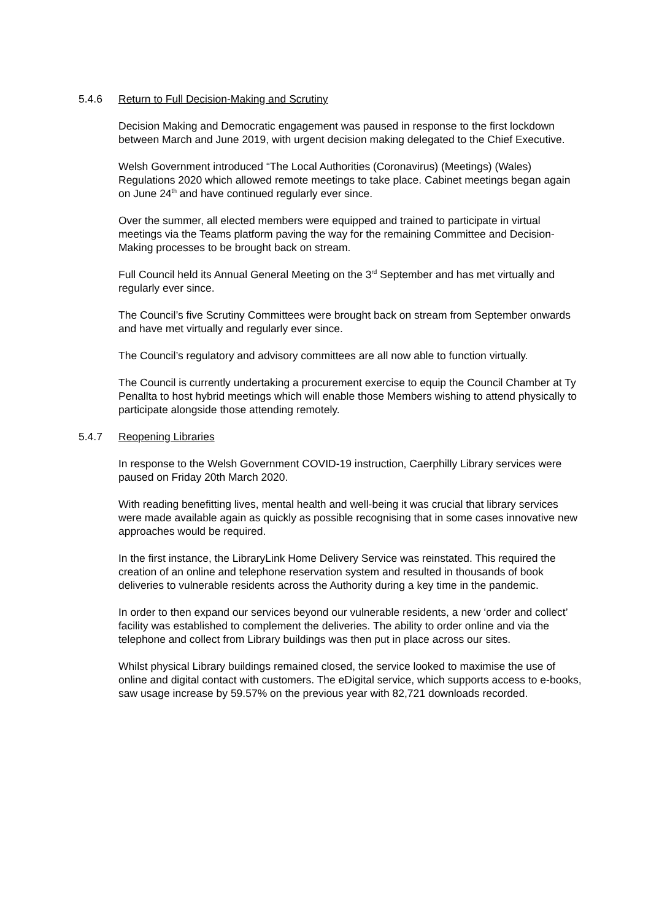5.4.6 Return to Full Decision-Making and Scrutiny
Decision Making and Democratic engagement was paused in response to the first lockdown between March and June 2019, with urgent decision making delegated to the Chief Executive.
Welsh Government introduced “The Local Authorities (Coronavirus) (Meetings) (Wales) Regulations 2020 which allowed remote meetings to take place. Cabinet meetings began again on June 24<sup>th</sup> and have continued regularly ever since.
Over the summer, all elected members were equipped and trained to participate in virtual meetings via the Teams platform paving the way for the remaining Committee and Decision-Making processes to be brought back on stream.
Full Council held its Annual General Meeting on the 3<sup>rd</sup> September and has met virtually and regularly ever since.
The Council’s five Scrutiny Committees were brought back on stream from September onwards and have met virtually and regularly ever since.
The Council’s regulatory and advisory committees are all now able to function virtually.
The Council is currently undertaking a procurement exercise to equip the Council Chamber at Ty Penallta to host hybrid meetings which will enable those Members wishing to attend physically to participate alongside those attending remotely.
5.4.7 Reopening Libraries
In response to the Welsh Government COVID-19 instruction, Caerphilly Library services were paused on Friday 20th March 2020.
With reading benefitting lives, mental health and well-being it was crucial that library services were made available again as quickly as possible recognising that in some cases innovative new approaches would be required.
In the first instance, the LibraryLink Home Delivery Service was reinstated. This required the creation of an online and telephone reservation system and resulted in thousands of book deliveries to vulnerable residents across the Authority during a key time in the pandemic.
In order to then expand our services beyond our vulnerable residents, a new ‘order and collect’ facility was established to complement the deliveries. The ability to order online and via the telephone and collect from Library buildings was then put in place across our sites.
Whilst physical Library buildings remained closed, the service looked to maximise the use of online and digital contact with customers. The eDigital service, which supports access to e-books, saw usage increase by 59.57% on the previous year with 82,721 downloads recorded.